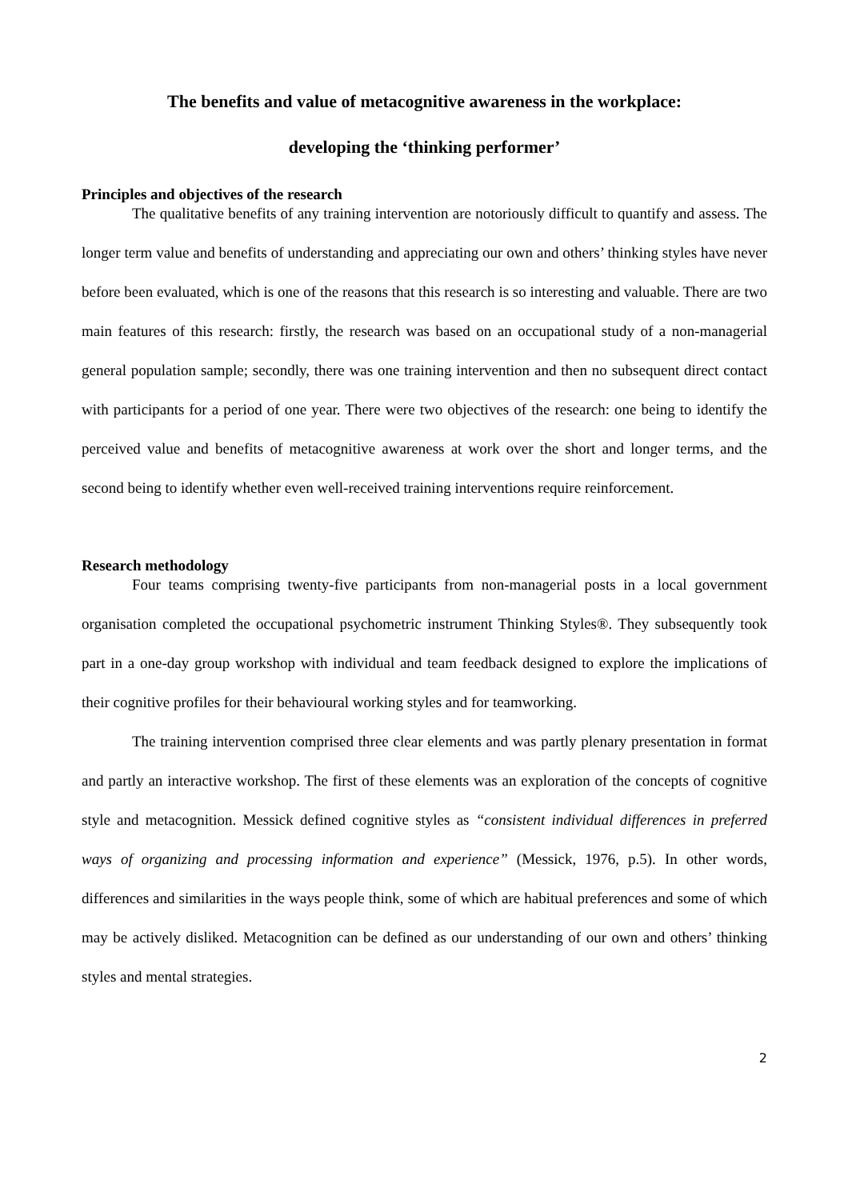The benefits and value of metacognitive awareness in the workplace:
developing the ‘thinking performer’
Principles and objectives of the research
The qualitative benefits of any training intervention are notoriously difficult to quantify and assess. The longer term value and benefits of understanding and appreciating our own and others’ thinking styles have never before been evaluated, which is one of the reasons that this research is so interesting and valuable. There are two main features of this research: firstly, the research was based on an occupational study of a non-managerial general population sample; secondly, there was one training intervention and then no subsequent direct contact with participants for a period of one year. There were two objectives of the research: one being to identify the perceived value and benefits of metacognitive awareness at work over the short and longer terms, and the second being to identify whether even well-received training interventions require reinforcement.
Research methodology
Four teams comprising twenty-five participants from non-managerial posts in a local government organisation completed the occupational psychometric instrument Thinking Styles®. They subsequently took part in a one-day group workshop with individual and team feedback designed to explore the implications of their cognitive profiles for their behavioural working styles and for teamworking.
The training intervention comprised three clear elements and was partly plenary presentation in format and partly an interactive workshop. The first of these elements was an exploration of the concepts of cognitive style and metacognition. Messick defined cognitive styles as “consistent individual differences in preferred ways of organizing and processing information and experience” (Messick, 1976, p.5). In other words, differences and similarities in the ways people think, some of which are habitual preferences and some of which may be actively disliked. Metacognition can be defined as our understanding of our own and others’ thinking styles and mental strategies.
2